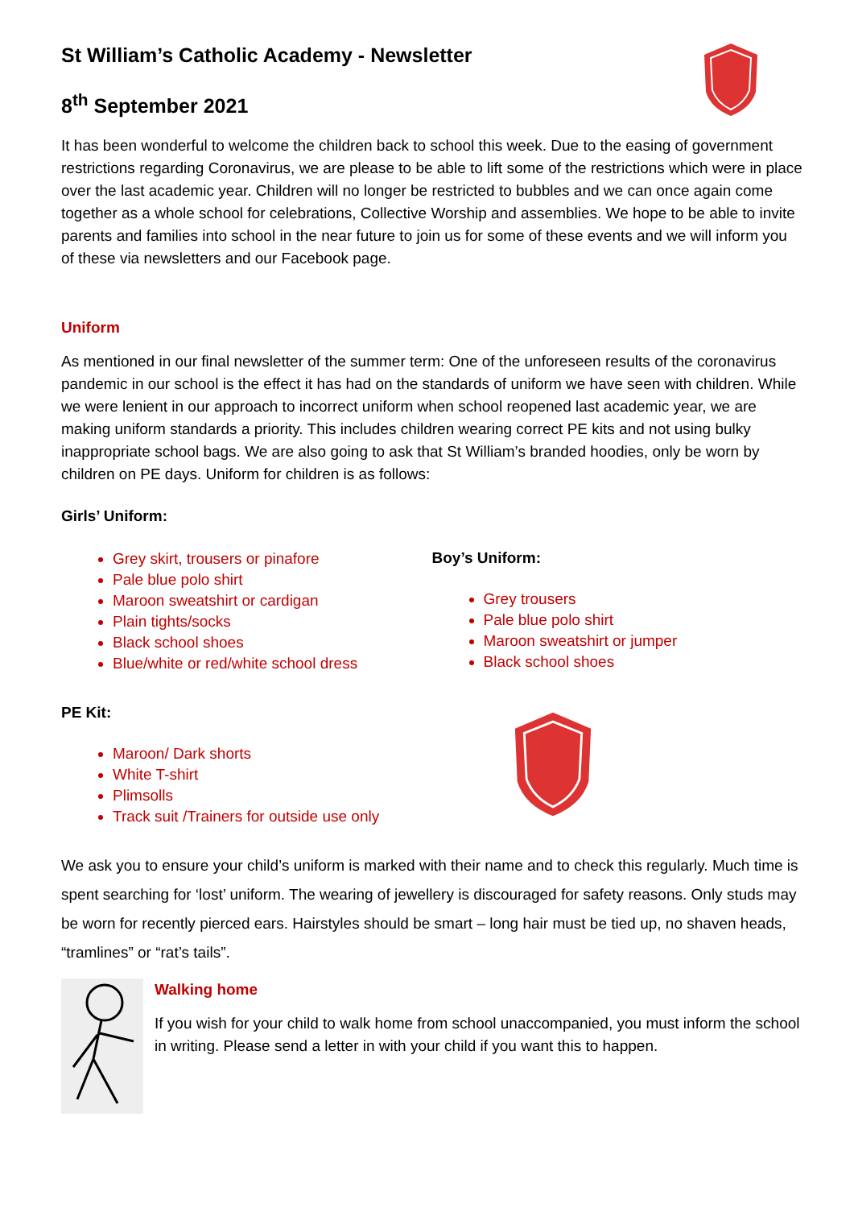St William’s Catholic Academy - Newsletter
8<sup>th</sup> September 2021
It has been wonderful to welcome the children back to school this week. Due to the easing of government restrictions regarding Coronavirus, we are please to be able to lift some of the restrictions which were in place over the last academic year. Children will no longer be restricted to bubbles and we can once again come together as a whole school for celebrations, Collective Worship and assemblies. We hope to be able to invite parents and families into school in the near future to join us for some of these events and we will inform you of these via newsletters and our Facebook page.
Uniform
As mentioned in our final newsletter of the summer term: One of the unforeseen results of the coronavirus pandemic in our school is the effect it has had on the standards of uniform we have seen with children. While we were lenient in our approach to incorrect uniform when school reopened last academic year, we are making uniform standards a priority. This includes children wearing correct PE kits and not using bulky inappropriate school bags. We are also going to ask that St William’s branded hoodies, only be worn by children on PE days. Uniform for children is as follows:
Girls’ Uniform:
Grey skirt, trousers or pinafore
Pale blue polo shirt
Maroon sweatshirt or cardigan
Plain tights/socks
Black school shoes
Blue/white or red/white school dress
PE Kit:
Maroon/ Dark shorts
White T-shirt
Plimsolls
Track suit /Trainers for outside use only
Boy’s Uniform:
Grey trousers
Pale blue polo shirt
Maroon sweatshirt or jumper
Black school shoes
We ask you to ensure your child’s uniform is marked with their name and to check this regularly. Much time is spent searching for ‘lost’ uniform. The wearing of jewellery is discouraged for safety reasons. Only studs may be worn for recently pierced ears. Hairstyles should be smart – long hair must be tied up, no shaven heads, “tramlines” or “rat’s tails”.
Walking home
If you wish for your child to walk home from school unaccompanied, you must inform the school in writing. Please send a letter in with your child if you want this to happen.